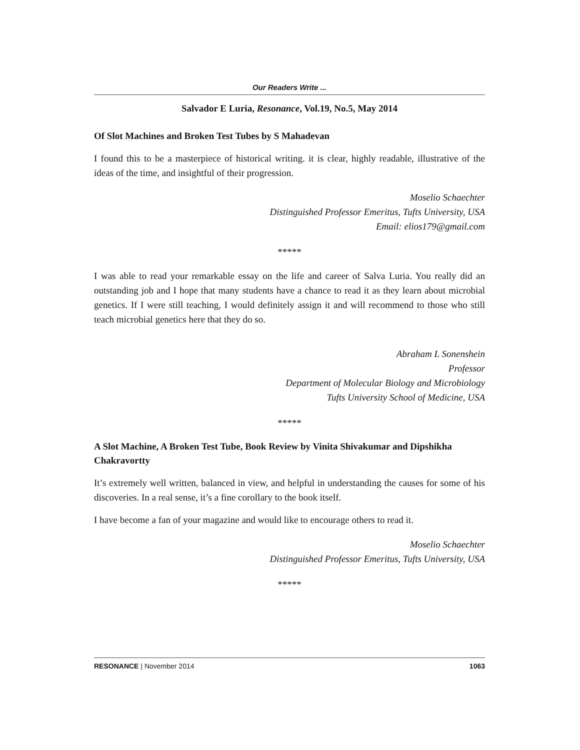Our Readers Write ...
Salvador E Luria, Resonance, Vol.19, No.5, May 2014
Of Slot Machines and Broken Test Tubes by S Mahadevan
I found this to be a masterpiece of historical writing. it is clear, highly readable, illustrative of the ideas of the time, and insightful of their progression.
Moselio Schaechter
Distinguished Professor Emeritus, Tufts University, USA
Email: elios179@gmail.com
*****
I was able to read your remarkable essay on the life and career of Salva Luria. You really did an outstanding job and I hope that many students have a chance to read it as they learn about microbial genetics. If I were still teaching, I would definitely assign it and will recommend to those who still teach microbial genetics here that they do so.
Abraham L Sonenshein
Professor
Department of Molecular Biology and Microbiology
Tufts University School of Medicine, USA
*****
A Slot Machine, A Broken Test Tube, Book Review by Vinita Shivakumar and Dipshikha Chakravortty
It’s extremely well written, balanced in view, and helpful in understanding the causes for some of his discoveries. In a real sense, it’s a fine corollary to the book itself.
I have become a fan of your magazine and would like to encourage others to read it.
Moselio Schaechter
Distinguished Professor Emeritus, Tufts University, USA
*****
RESONANCE | November 2014 1063